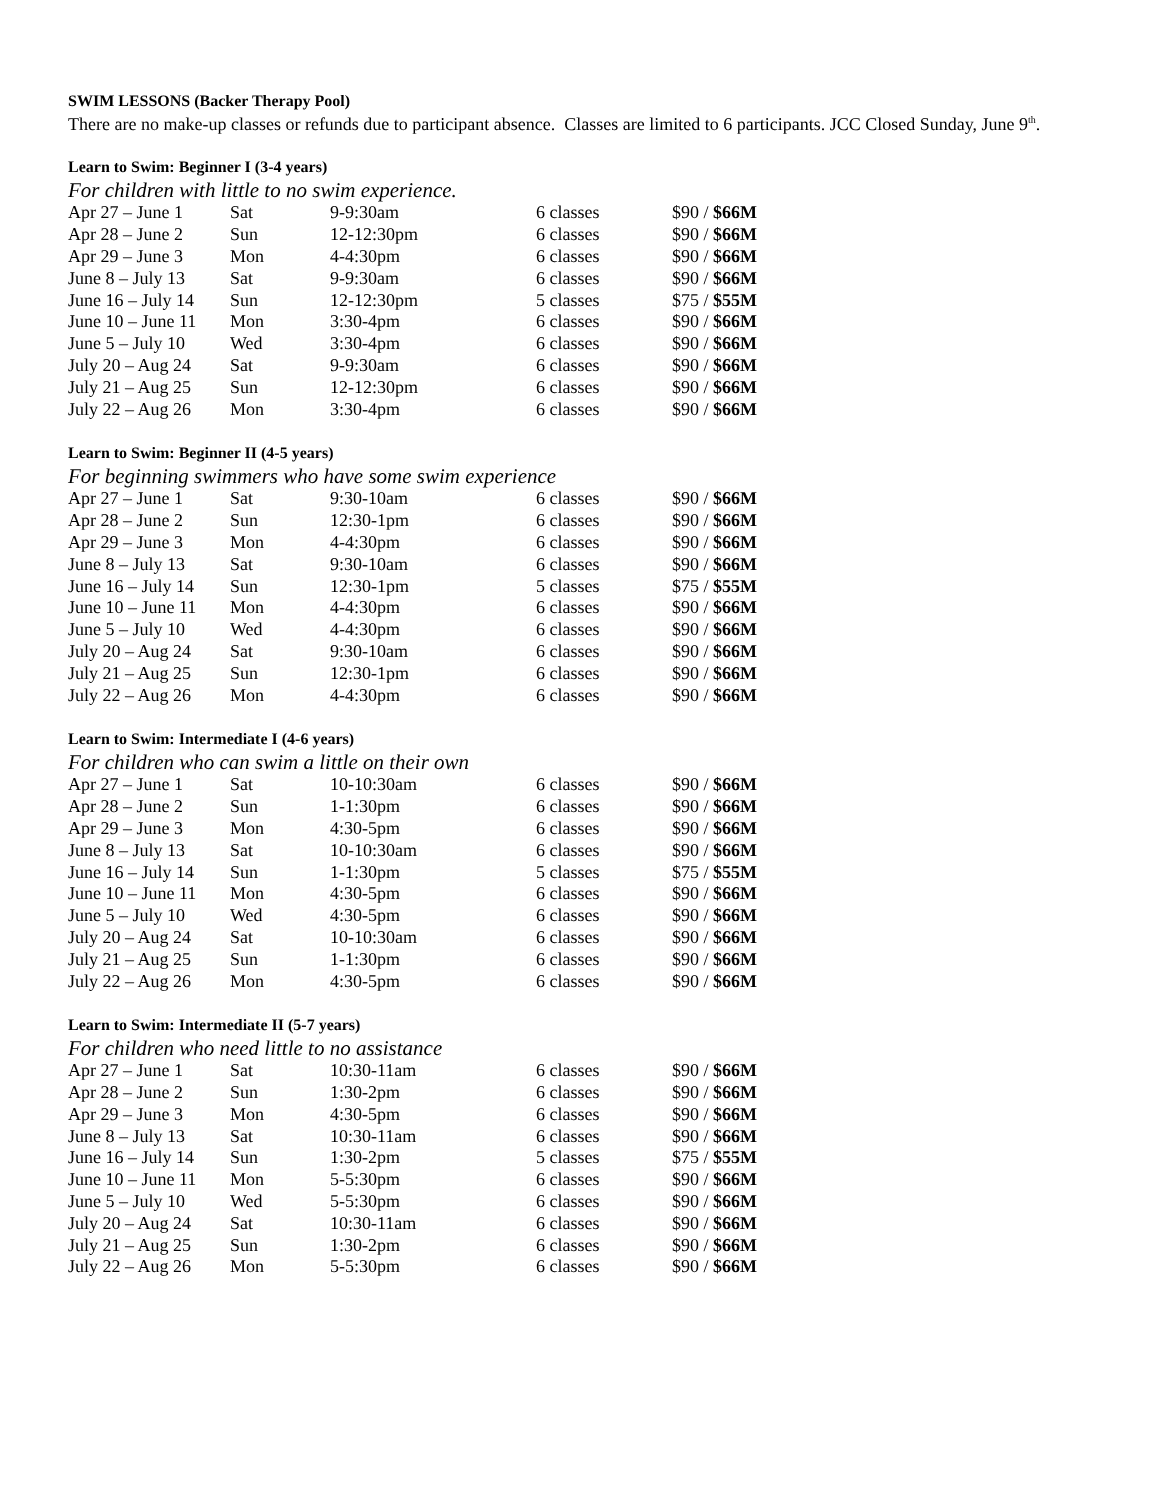SWIM LESSONS (Backer Therapy Pool)
There are no make-up classes or refunds due to participant absence. Classes are limited to 6 participants. JCC Closed Sunday, June 9<sup>th</sup>.
Learn to Swim: Beginner I (3-4 years)
For children with little to no swim experience.
| Apr 27 – June 1 | Sat | 9-9:30am | 6 classes | $90 / $66M |
| Apr 28 – June 2 | Sun | 12-12:30pm | 6 classes | $90 / $66M |
| Apr 29 – June 3 | Mon | 4-4:30pm | 6 classes | $90 / $66M |
| June 8 – July 13 | Sat | 9-9:30am | 6 classes | $90 / $66M |
| June 16 – July 14 | Sun | 12-12:30pm | 5 classes | $75 / $55M |
| June 10 – June 11 | Mon | 3:30-4pm | 6 classes | $90 / $66M |
| June 5 – July 10 | Wed | 3:30-4pm | 6 classes | $90 / $66M |
| July 20 – Aug 24 | Sat | 9-9:30am | 6 classes | $90 / $66M |
| July 21 – Aug 25 | Sun | 12-12:30pm | 6 classes | $90 / $66M |
| July 22 – Aug 26 | Mon | 3:30-4pm | 6 classes | $90 / $66M |
Learn to Swim: Beginner II (4-5 years)
For beginning swimmers who have some swim experience
| Apr 27 – June 1 | Sat | 9:30-10am | 6 classes | $90 / $66M |
| Apr 28 – June 2 | Sun | 12:30-1pm | 6 classes | $90 / $66M |
| Apr 29 – June 3 | Mon | 4-4:30pm | 6 classes | $90 / $66M |
| June 8 – July 13 | Sat | 9:30-10am | 6 classes | $90 / $66M |
| June 16 – July 14 | Sun | 12:30-1pm | 5 classes | $75 / $55M |
| June 10 – June 11 | Mon | 4-4:30pm | 6 classes | $90 / $66M |
| June 5 – July 10 | Wed | 4-4:30pm | 6 classes | $90 / $66M |
| July 20 – Aug 24 | Sat | 9:30-10am | 6 classes | $90 / $66M |
| July 21 – Aug 25 | Sun | 12:30-1pm | 6 classes | $90 / $66M |
| July 22 – Aug 26 | Mon | 4-4:30pm | 6 classes | $90 / $66M |
Learn to Swim: Intermediate I (4-6 years)
For children who can swim a little on their own
| Apr 27 – June 1 | Sat | 10-10:30am | 6 classes | $90 / $66M |
| Apr 28 – June 2 | Sun | 1-1:30pm | 6 classes | $90 / $66M |
| Apr 29 – June 3 | Mon | 4:30-5pm | 6 classes | $90 / $66M |
| June 8 – July 13 | Sat | 10-10:30am | 6 classes | $90 / $66M |
| June 16 – July 14 | Sun | 1-1:30pm | 5 classes | $75 / $55M |
| June 10 – June 11 | Mon | 4:30-5pm | 6 classes | $90 / $66M |
| June 5 – July 10 | Wed | 4:30-5pm | 6 classes | $90 / $66M |
| July 20 – Aug 24 | Sat | 10-10:30am | 6 classes | $90 / $66M |
| July 21 – Aug 25 | Sun | 1-1:30pm | 6 classes | $90 / $66M |
| July 22 – Aug 26 | Mon | 4:30-5pm | 6 classes | $90 / $66M |
Learn to Swim: Intermediate II (5-7 years)
For children who need little to no assistance
| Apr 27 – June 1 | Sat | 10:30-11am | 6 classes | $90 / $66M |
| Apr 28 – June 2 | Sun | 1:30-2pm | 6 classes | $90 / $66M |
| Apr 29 – June 3 | Mon | 4:30-5pm | 6 classes | $90 / $66M |
| June 8 – July 13 | Sat | 10:30-11am | 6 classes | $90 / $66M |
| June 16 – July 14 | Sun | 1:30-2pm | 5 classes | $75 / $55M |
| June 10 – June 11 | Mon | 5-5:30pm | 6 classes | $90 / $66M |
| June 5 – July 10 | Wed | 5-5:30pm | 6 classes | $90 / $66M |
| July 20 – Aug 24 | Sat | 10:30-11am | 6 classes | $90 / $66M |
| July 21 – Aug 25 | Sun | 1:30-2pm | 6 classes | $90 / $66M |
| July 22 – Aug 26 | Mon | 5-5:30pm | 6 classes | $90 / $66M |